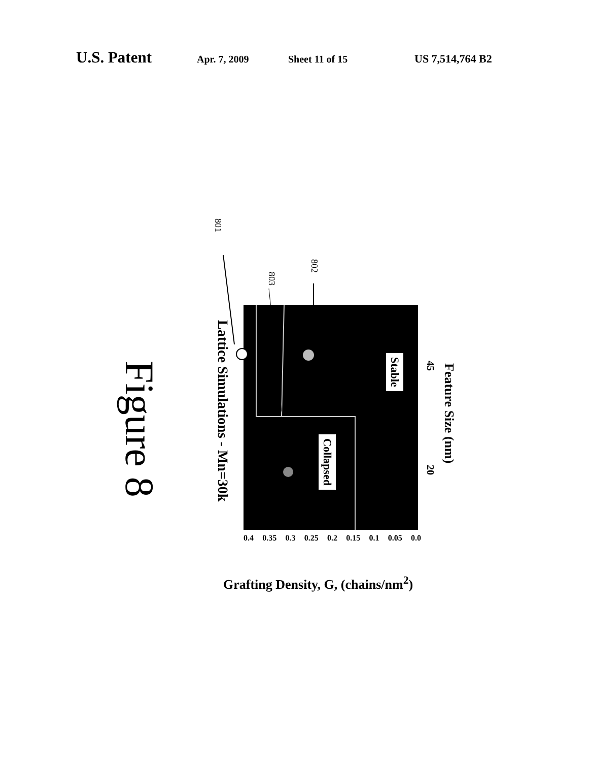U.S. Patent Apr. 7, 2009 Sheet 11 of 15 US 7,514,764 B2
Figure 8
Lattice Simulations - Mn=30k
801
802
803
Stable
Collapsed
45 20 Feature Size (nm)
0.4 0.35 0.3 0.25 0.2 0.15 0.1 0.05 0.0
Grafting Density, G, (chains/nm<sup>2</sup>)